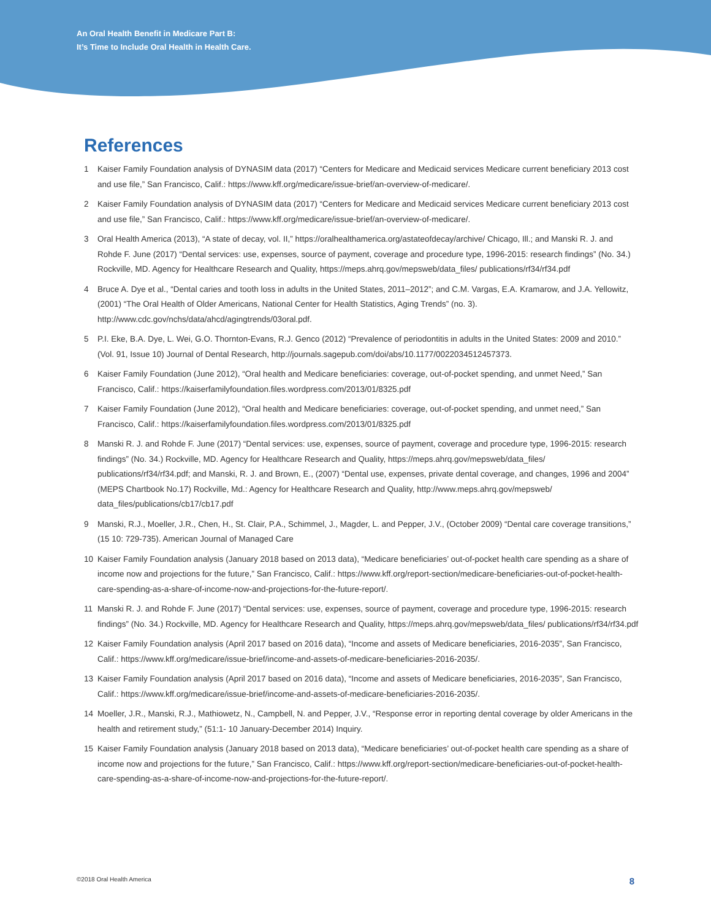An Oral Health Benefit in Medicare Part B:
It’s Time to Include Oral Health in Health Care.
References
1 Kaiser Family Foundation analysis of DYNASIM data (2017) “Centers for Medicare and Medicaid services Medicare current beneficiary 2013 cost and use file,” San Francisco, Calif.: https://www.kff.org/medicare/issue-brief/an-overview-of-medicare/.
2 Kaiser Family Foundation analysis of DYNASIM data (2017) “Centers for Medicare and Medicaid services Medicare current beneficiary 2013 cost and use file,” San Francisco, Calif.: https://www.kff.org/medicare/issue-brief/an-overview-of-medicare/.
3 Oral Health America (2013), “A state of decay, vol. II,” https://oralhealthamerica.org/astateofdecay/archive/ Chicago, Ill.; and Manski R. J. and Rohde F. June (2017) “Dental services: use, expenses, source of payment, coverage and procedure type, 1996-2015: research findings” (No. 34.) Rockville, MD. Agency for Healthcare Research and Quality, https://meps.ahrq.gov/mepsweb/data_files/ publications/rf34/rf34.pdf
4 Bruce A. Dye et al., “Dental caries and tooth loss in adults in the United States, 2011–2012”; and C.M. Vargas, E.A. Kramarow, and J.A. Yellowitz, (2001) “The Oral Health of Older Americans, National Center for Health Statistics, Aging Trends” (no. 3). http://www.cdc.gov/nchs/data/ahcd/agingtrends/03oral.pdf.
5 P.I. Eke, B.A. Dye, L. Wei, G.O. Thornton-Evans, R.J. Genco (2012) “Prevalence of periodontitis in adults in the United States: 2009 and 2010.” (Vol. 91, Issue 10) Journal of Dental Research, http://journals.sagepub.com/doi/abs/10.1177/0022034512457373.
6 Kaiser Family Foundation (June 2012), “Oral health and Medicare beneficiaries: coverage, out-of-pocket spending, and unmet Need,” San Francisco, Calif.: https://kaiserfamilyfoundation.files.wordpress.com/2013/01/8325.pdf
7 Kaiser Family Foundation (June 2012), “Oral health and Medicare beneficiaries: coverage, out-of-pocket spending, and unmet need,” San Francisco, Calif.: https://kaiserfamilyfoundation.files.wordpress.com/2013/01/8325.pdf
8 Manski R. J. and Rohde F. June (2017) “Dental services: use, expenses, source of payment, coverage and procedure type, 1996-2015: research findings” (No. 34.) Rockville, MD. Agency for Healthcare Research and Quality, https://meps.ahrq.gov/mepsweb/data_files/ publications/rf34/rf34.pdf; and Manski, R. J. and Brown, E., (2007) “Dental use, expenses, private dental coverage, and changes, 1996 and 2004” (MEPS Chartbook No.17) Rockville, Md.: Agency for Healthcare Research and Quality, http://www.meps.ahrq.gov/mepsweb/ data_files/publications/cb17/cb17.pdf
9 Manski, R.J., Moeller, J.R., Chen, H., St. Clair, P.A., Schimmel, J., Magder, L. and Pepper, J.V., (October 2009) “Dental care coverage transitions,” (15 10: 729-735). American Journal of Managed Care
10 Kaiser Family Foundation analysis (January 2018 based on 2013 data), “Medicare beneficiaries’ out-of-pocket health care spending as a share of income now and projections for the future,” San Francisco, Calif.: https://www.kff.org/report-section/medicare-beneficiaries-out-of-pocket-health-care-spending-as-a-share-of-income-now-and-projections-for-the-future-report/.
11 Manski R. J. and Rohde F. June (2017) “Dental services: use, expenses, source of payment, coverage and procedure type, 1996-2015: research findings” (No. 34.) Rockville, MD. Agency for Healthcare Research and Quality, https://meps.ahrq.gov/mepsweb/data_files/ publications/rf34/rf34.pdf
12 Kaiser Family Foundation analysis (April 2017 based on 2016 data), “Income and assets of Medicare beneficiaries, 2016-2035”, San Francisco, Calif.: https://www.kff.org/medicare/issue-brief/income-and-assets-of-medicare-beneficiaries-2016-2035/.
13 Kaiser Family Foundation analysis (April 2017 based on 2016 data), “Income and assets of Medicare beneficiaries, 2016-2035”, San Francisco, Calif.: https://www.kff.org/medicare/issue-brief/income-and-assets-of-medicare-beneficiaries-2016-2035/.
14 Moeller, J.R., Manski, R.J., Mathiowetz, N., Campbell, N. and Pepper, J.V., “Response error in reporting dental coverage by older Americans in the health and retirement study,” (51:1- 10 January-December 2014) Inquiry.
15 Kaiser Family Foundation analysis (January 2018 based on 2013 data), “Medicare beneficiaries’ out-of-pocket health care spending as a share of income now and projections for the future,” San Francisco, Calif.: https://www.kff.org/report-section/medicare-beneficiaries-out-of-pocket-health-care-spending-as-a-share-of-income-now-and-projections-for-the-future-report/.
©2018 Oral Health America 8